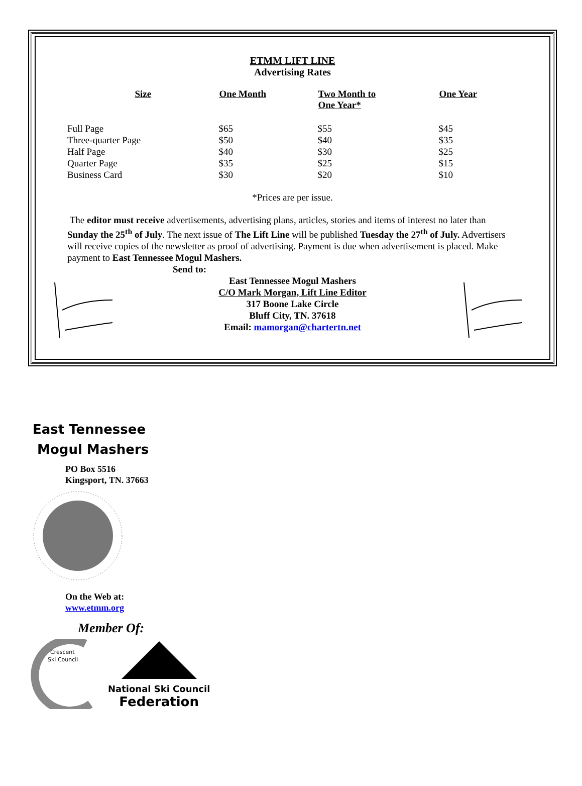ETMM LIFT LINE
Advertising Rates
| Size | One Month | Two Month to One Year* | One Year |
| --- | --- | --- | --- |
| Full Page | $65 | $55 | $45 |
| Three-quarter Page | $50 | $40 | $35 |
| Half Page | $40 | $30 | $25 |
| Quarter Page | $35 | $25 | $15 |
| Business Card | $30 | $20 | $10 |
*Prices are per issue.
The editor must receive advertisements, advertising plans, articles, stories and items of interest no later than Sunday the 25<sup>th</sup> of July. The next issue of The Lift Line will be published Tuesday the 27<sup>th</sup> of July. Advertisers will receive copies of the newsletter as proof of advertising. Payment is due when advertisement is placed. Make payment to East Tennessee Mogul Mashers.
Send to:
East Tennessee Mogul Mashers
C/O Mark Morgan, Lift Line Editor
317 Boone Lake Circle
Bluff City, TN. 37618
Email: mamorgan@chartertn.net
East Tennessee
Mogul Mashers
PO Box 5516
Kingsport, TN. 37663
On the Web at:
www.etmm.org
Member Of:
Crescent
Ski Council
National Ski Council
Federation